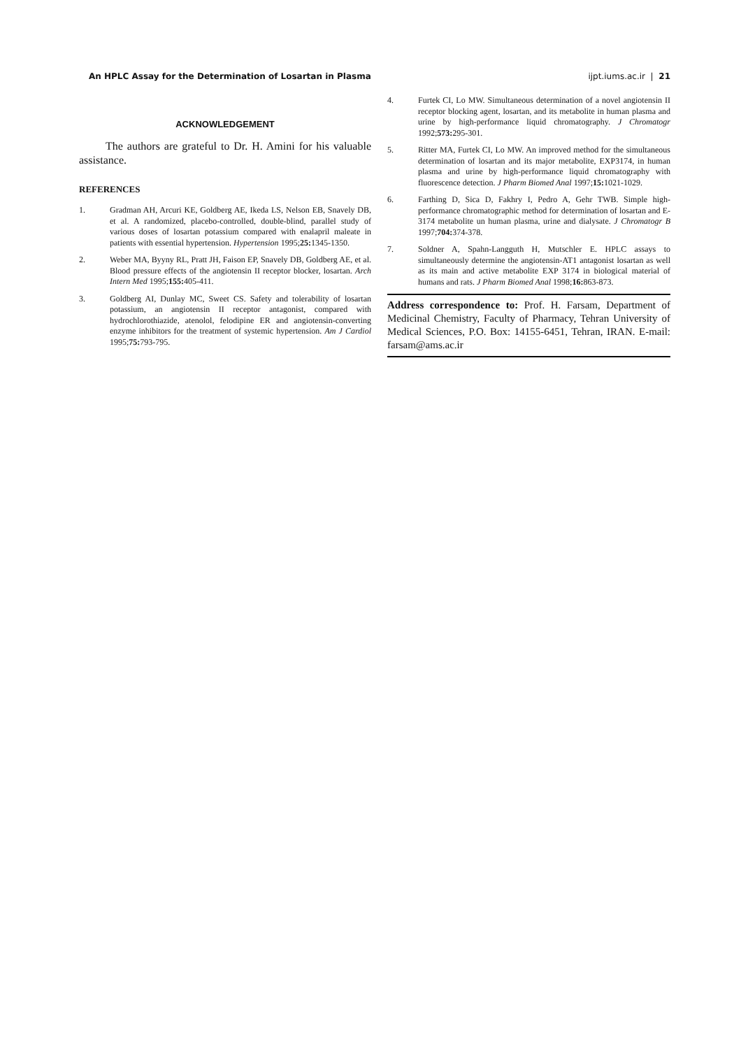An HPLC Assay for the Determination of Losartan in Plasma ijpt.iums.ac.ir | 21
ACKNOWLEDGEMENT
The authors are grateful to Dr. H. Amini for his valuable assistance.
REFERENCES
1. Gradman AH, Arcuri KE, Goldberg AE, Ikeda LS, Nelson EB, Snavely DB, et al. A randomized, placebo-controlled, double-blind, parallel study of various doses of losartan potassium compared with enalapril maleate in patients with essential hypertension. Hypertension 1995;25: 1345-1350.
2. Weber MA, Byyny RL, Pratt JH, Faison EP, Snavely DB, Goldberg AE, et al. Blood pressure effects of the angiotensin II receptor blocker, losartan. Arch Intern Med 1995;155: 405-411.
3. Goldberg AI, Dunlay MC, Sweet CS. Safety and tolerability of losartan potassium, an angiotensin II receptor antagonist, compared with hydrochlorothiazide, atenolol, felodipine ER and angiotensin-converting enzyme inhibitors for the treatment of systemic hypertension. Am J Cardiol 1995;75: 793-795.
4. Furtek CI, Lo MW. Simultaneous determination of a novel angiotensin II receptor blocking agent, losartan, and its metabolite in human plasma and urine by high-performance liquid chromatography. J Chromatogr 1992;573: 295-301.
5. Ritter MA, Furtek CI, Lo MW. An improved method for the simultaneous determination of losartan and its major metabolite, EXP3174, in human plasma and urine by high-performance liquid chromatography with fluorescence detection. J Pharm Biomed Anal 1997;15: 1021-1029.
6. Farthing D, Sica D, Fakhry I, Pedro A, Gehr TWB. Simple high-performance chromatographic method for determination of losartan and E-3174 metabolite un human plasma, urine and dialysate. J Chromatogr B 1997;704: 374-378.
7. Soldner A, Spahn-Langguth H, Mutschler E. HPLC assays to simultaneously determine the angiotensin-AT1 antagonist losartan as well as its main and active metabolite EXP 3174 in biological material of humans and rats. J Pharm Biomed Anal 1998;16: 863-873.
Address correspondence to: Prof. H. Farsam, Department of Medicinal Chemistry, Faculty of Pharmacy, Tehran University of Medical Sciences, P.O. Box: 14155-6451, Tehran, IRAN. E-mail: farsam@ams.ac.ir